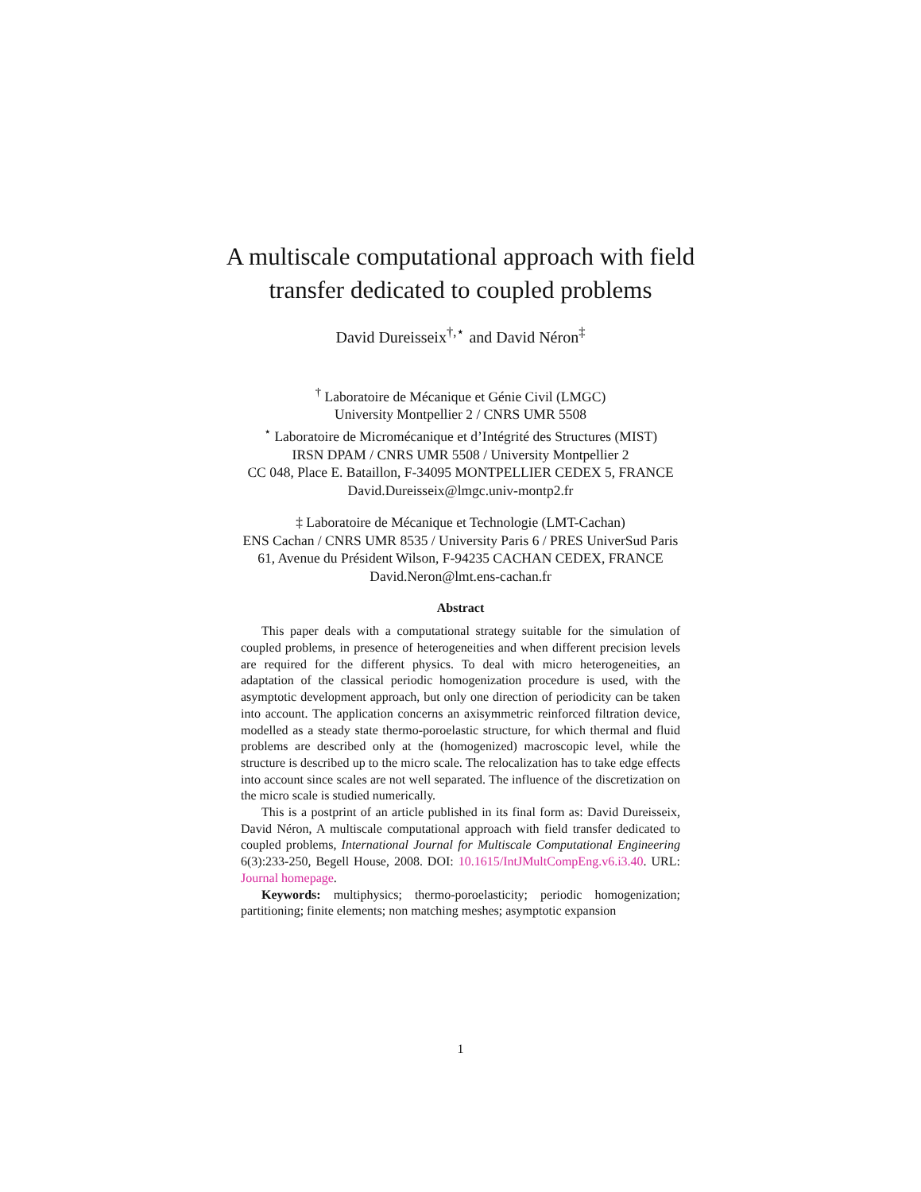A multiscale computational approach with field
transfer dedicated to coupled problems
David Dureisseix<sup>†,⋆</sup> and David Néron<sup>‡</sup>
<sup>†</sup> Laboratoire de Mécanique et Génie Civil (LMGC)
University Montpellier 2 / CNRS UMR 5508
<sup>⋆</sup> Laboratoire de Micromécanique et d’Intégrité des Structures (MIST)
IRSN DPAM / CNRS UMR 5508 / University Montpellier 2
CC 048, Place E. Bataillon, F-34095 MONTPELLIER CEDEX 5, FRANCE
David.Dureisseix@lmgc.univ-montp2.fr
‡ Laboratoire de Mécanique et Technologie (LMT-Cachan)
ENS Cachan / CNRS UMR 8535 / University Paris 6 / PRES UniverSud Paris
61, Avenue du Président Wilson, F-94235 CACHAN CEDEX, FRANCE
David.Neron@lmt.ens-cachan.fr
Abstract
This paper deals with a computational strategy suitable for the simulation of coupled problems, in presence of heterogeneities and when different precision levels are required for the different physics. To deal with micro heterogeneities, an adaptation of the classical periodic homogenization procedure is used, with the asymptotic development approach, but only one direction of periodicity can be taken into account. The application concerns an axisymmetric reinforced filtration device, modelled as a steady state thermo-poroelastic structure, for which thermal and fluid problems are described only at the (homogenized) macroscopic level, while the structure is described up to the micro scale. The relocalization has to take edge effects into account since scales are not well separated. The influence of the discretization on the micro scale is studied numerically.
This is a postprint of an article published in its final form as: David Dureisseix, David Néron, A multiscale computational approach with field transfer dedicated to coupled problems, International Journal for Multiscale Computational Engineering 6(3):233-250, Begell House, 2008. DOI: 10.1615/IntJMultCompEng.v6.i3.40. URL: Journal homepage.
Keywords: multiphysics; thermo-poroelasticity; periodic homogenization; partitioning; finite elements; non matching meshes; asymptotic expansion
1